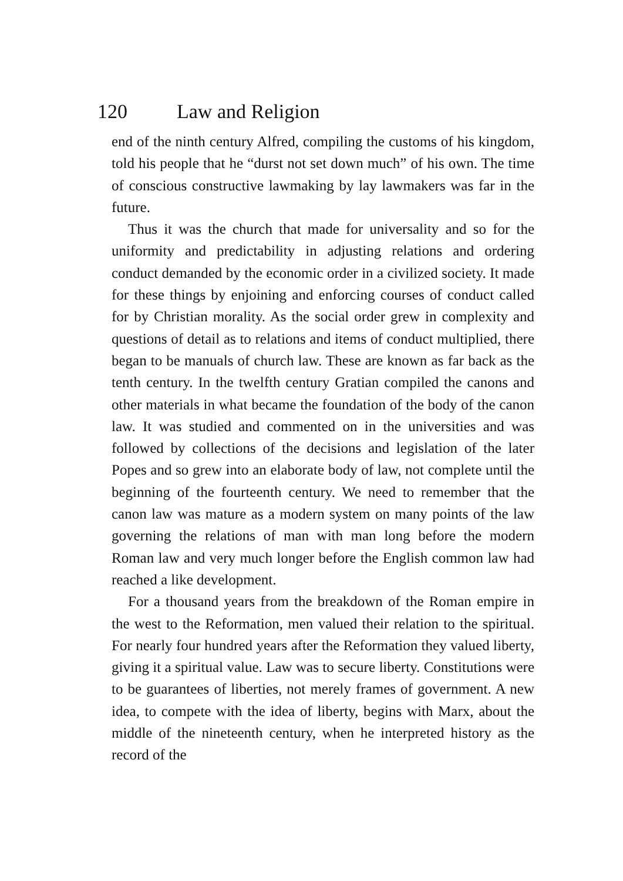120 Law and Religion
end of the ninth century Alfred, compiling the customs of his kingdom, told his people that he “durst not set down much” of his own. The time of conscious constructive lawmaking by lay lawmakers was far in the future.
Thus it was the church that made for universality and so for the uniformity and predictability in adjusting relations and ordering conduct demanded by the economic order in a civilized society. It made for these things by enjoining and enforcing courses of conduct called for by Christian morality. As the social order grew in complexity and questions of detail as to relations and items of conduct multiplied, there began to be manuals of church law. These are known as far back as the tenth century. In the twelfth century Gratian compiled the canons and other materials in what became the foundation of the body of the canon law. It was studied and commented on in the universities and was followed by collections of the decisions and legislation of the later Popes and so grew into an elaborate body of law, not complete until the beginning of the fourteenth century. We need to remember that the canon law was mature as a modern system on many points of the law governing the relations of man with man long before the modern Roman law and very much longer before the English common law had reached a like development.
For a thousand years from the breakdown of the Roman empire in the west to the Reformation, men valued their relation to the spiritual. For nearly four hundred years after the Reformation they valued liberty, giving it a spiritual value. Law was to secure liberty. Constitutions were to be guarantees of liberties, not merely frames of government. A new idea, to compete with the idea of liberty, begins with Marx, about the middle of the nineteenth century, when he interpreted history as the record of the